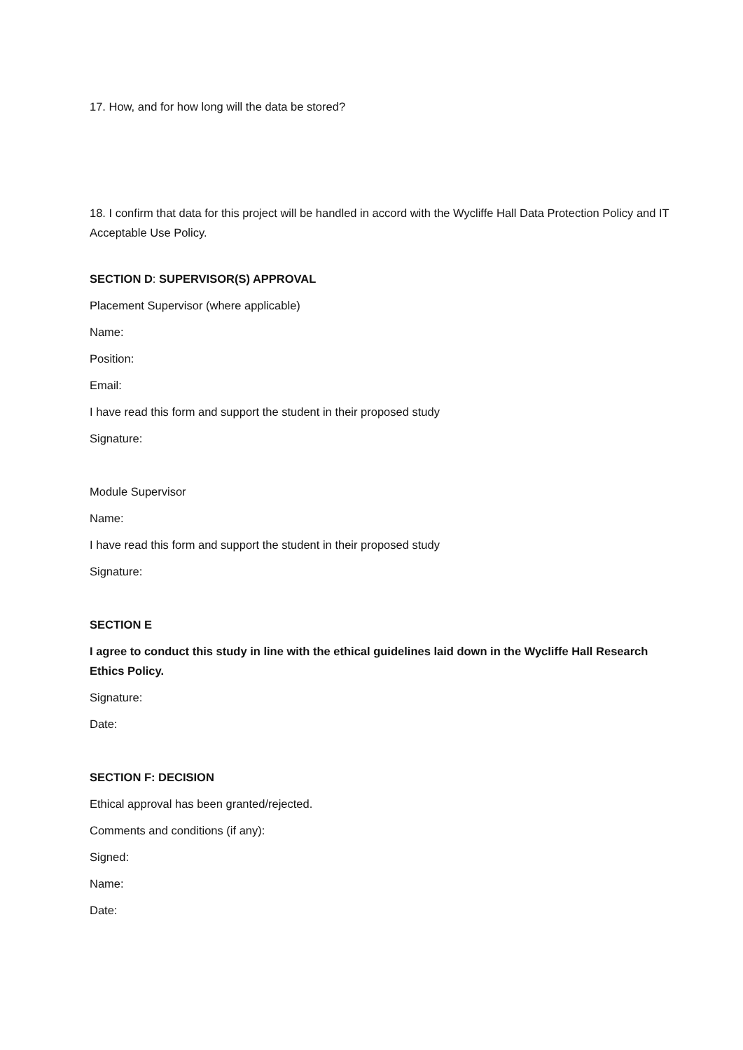17. How, and for how long will the data be stored?
18. I confirm that data for this project will be handled in accord with the Wycliffe Hall Data Protection Policy and IT Acceptable Use Policy.
SECTION D: SUPERVISOR(S) APPROVAL
Placement Supervisor (where applicable)
Name:
Position:
Email:
I have read this form and support the student in their proposed study
Signature:
Module Supervisor
Name:
I have read this form and support the student in their proposed study
Signature:
SECTION E
I agree to conduct this study in line with the ethical guidelines laid down in the Wycliffe Hall Research Ethics Policy.
Signature:
Date:
SECTION F: DECISION
Ethical approval has been granted/rejected.
Comments and conditions (if any):
Signed:
Name:
Date: